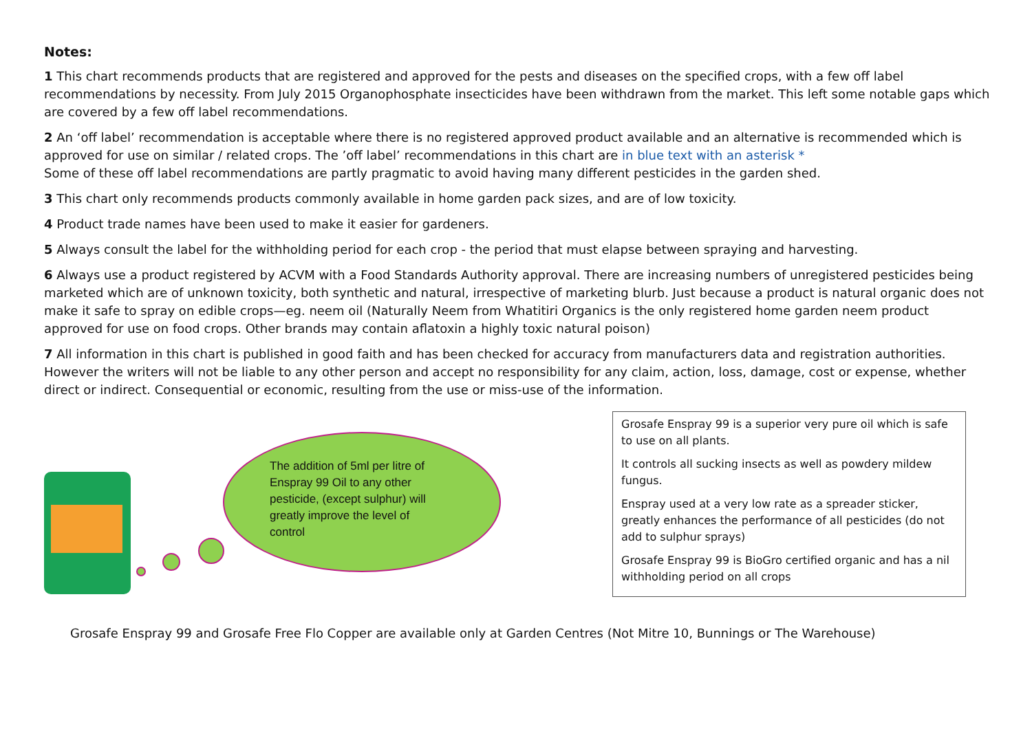Notes:
1 This chart recommends products that are registered and approved for the pests and diseases on the specified crops, with a few off label recommendations by necessity. From July 2015 Organophosphate insecticides have been withdrawn from the market. This left some notable gaps which are covered by a few off label recommendations.
2 An ‘off label’ recommendation is acceptable where there is no registered approved product available and an alternative is recommended which is approved for use on similar / related crops. The ’off label’ recommendations in this chart are in blue text with an asterisk *
Some of these off label recommendations are partly pragmatic to avoid having many different pesticides in the garden shed.
3 This chart only recommends products commonly available in home garden pack sizes, and are of low toxicity.
4 Product trade names have been used to make it easier for gardeners.
5 Always consult the label for the withholding period for each crop - the period that must elapse between spraying and harvesting.
6 Always use a product registered by ACVM with a Food Standards Authority approval. There are increasing numbers of unregistered pesticides being marketed which are of unknown toxicity, both synthetic and natural, irrespective of marketing blurb. Just because a product is natural organic does not make it safe to spray on edible crops—eg. neem oil (Naturally Neem from Whatitiri Organics is the only registered home garden neem product approved for use on food crops. Other brands may contain aflatoxin a highly toxic natural poison)
7 All information in this chart is published in good faith and has been checked for accuracy from manufacturers data and registration authorities. However the writers will not be liable to any other person and accept no responsibility for any claim, action, loss, damage, cost or expense, whether direct or indirect. Consequential or economic, resulting from the use or miss-use of the information.
The addition of 5ml per litre of Enspray 99 Oil to any other pesticide, (except sulphur) will greatly improve the level of control
Grosafe Enspray 99 is a superior very pure oil which is safe to use on all plants.
It controls all sucking insects as well as powdery mildew fungus.
Enspray used at a very low rate as a spreader sticker, greatly enhances the performance of all pesticides (do not add to sulphur sprays)
Grosafe Enspray 99 is BioGro certified organic and has a nil withholding period on all crops
Grosafe Enspray 99 and Grosafe Free Flo Copper are available only at Garden Centres (Not Mitre 10, Bunnings or The Warehouse)